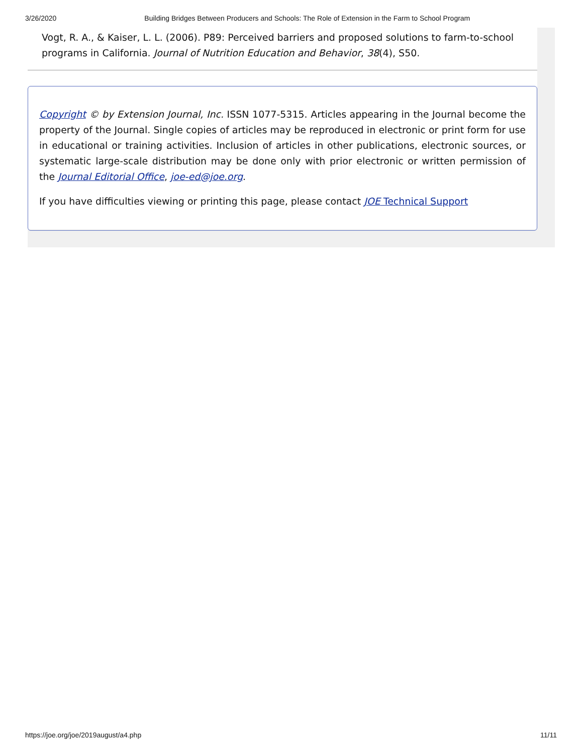3/26/2020 Building Bridges Between Producers and Schools: The Role of Extension in the Farm to School Program
Vogt, R. A., & Kaiser, L. L. (2006). P89: Perceived barriers and proposed solutions to farm-to-school programs in California. Journal of Nutrition Education and Behavior, 38(4), S50.
Copyright © by Extension Journal, Inc. ISSN 1077-5315. Articles appearing in the Journal become the property of the Journal. Single copies of articles may be reproduced in electronic or print form for use in educational or training activities. Inclusion of articles in other publications, electronic sources, or systematic large-scale distribution may be done only with prior electronic or written permission of the Journal Editorial Office, joe-ed@joe.org.
If you have difficulties viewing or printing this page, please contact JOE Technical Support
https://joe.org/joe/2019august/a4.php 11/11